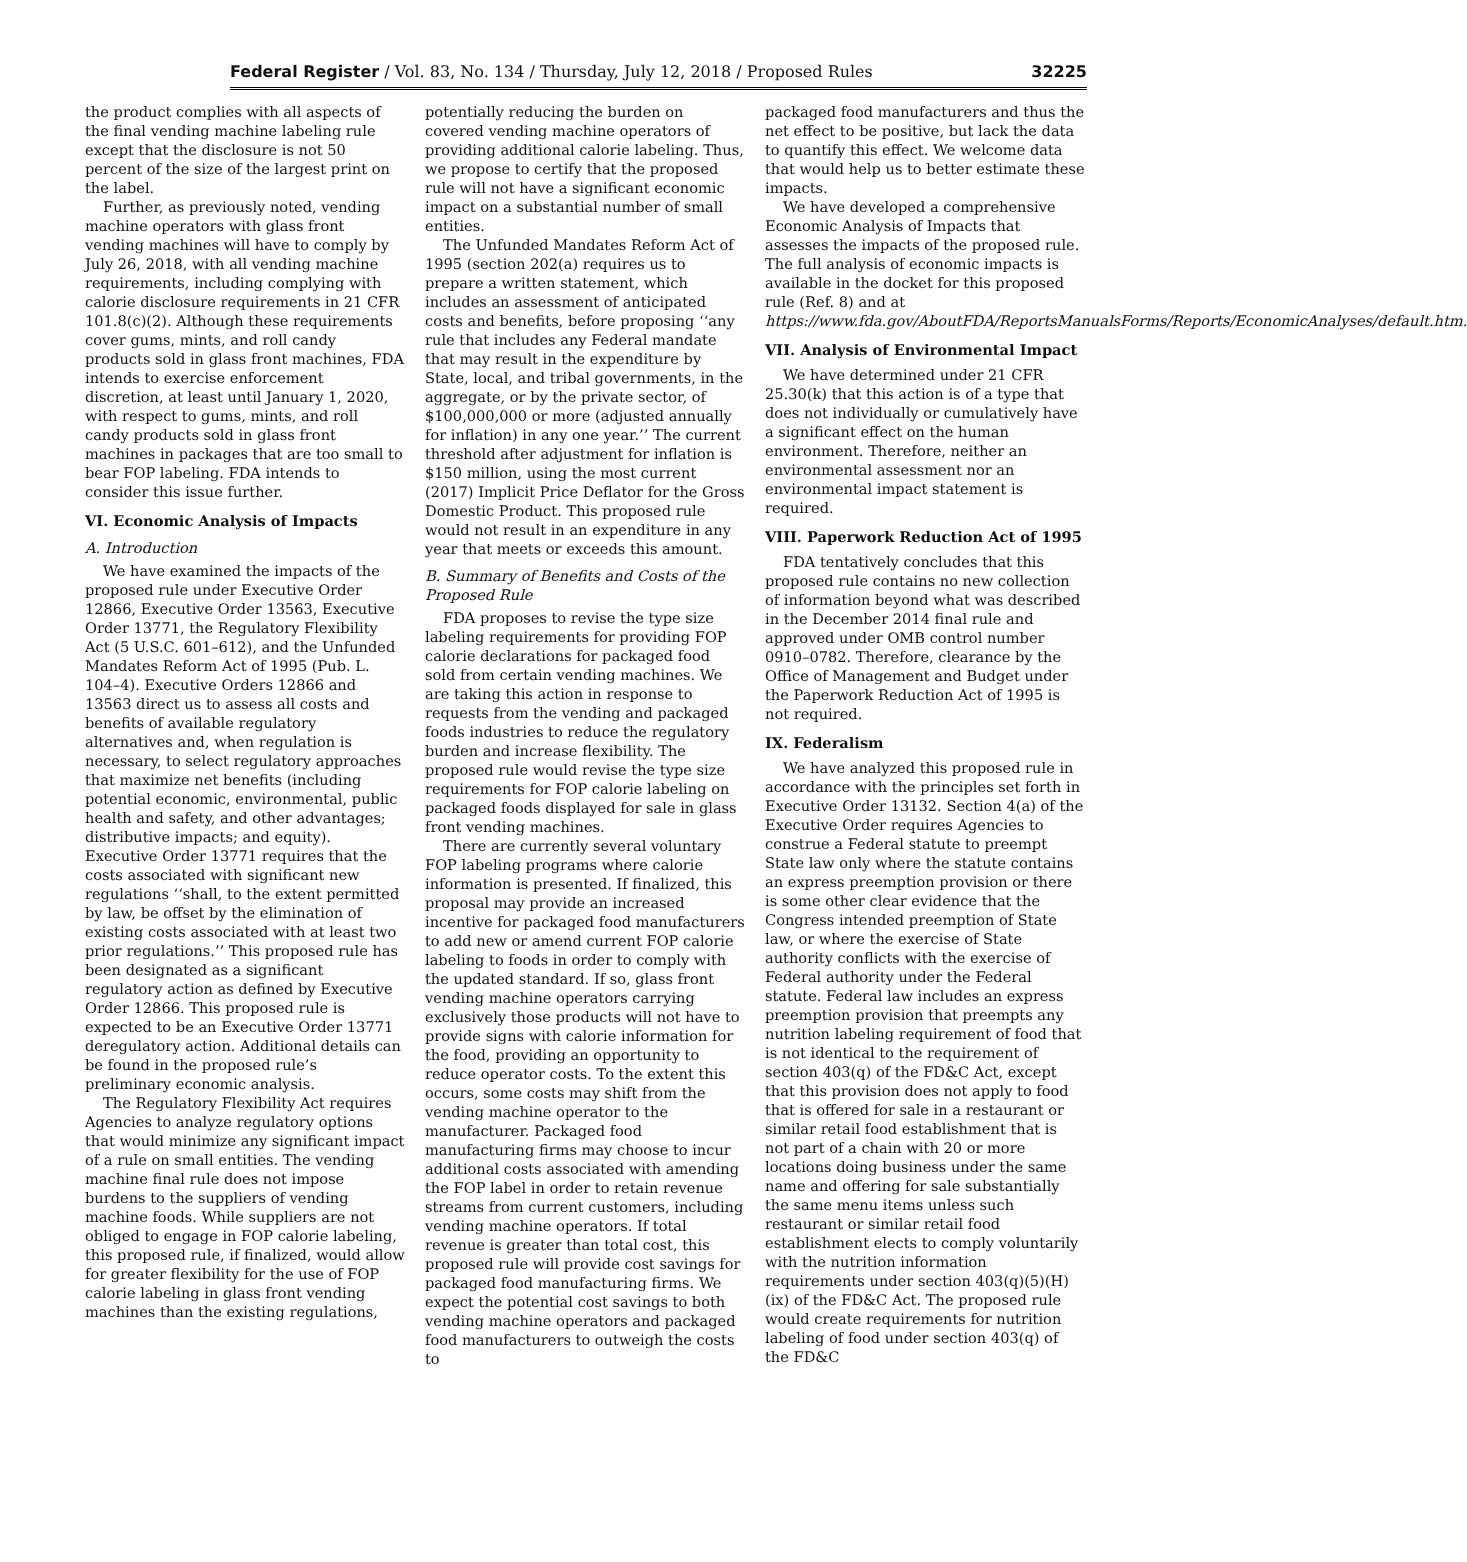Federal Register / Vol. 83, No. 134 / Thursday, July 12, 2018 / Proposed Rules 32225
the product complies with all aspects of the final vending machine labeling rule except that the disclosure is not 50 percent of the size of the largest print on the label.
Further, as previously noted, vending machine operators with glass front vending machines will have to comply by July 26, 2018, with all vending machine requirements, including complying with calorie disclosure requirements in 21 CFR 101.8(c)(2). Although these requirements cover gums, mints, and roll candy products sold in glass front machines, FDA intends to exercise enforcement discretion, at least until January 1, 2020, with respect to gums, mints, and roll candy products sold in glass front machines in packages that are too small to bear FOP labeling. FDA intends to consider this issue further.
VI. Economic Analysis of Impacts
A. Introduction
We have examined the impacts of the proposed rule under Executive Order 12866, Executive Order 13563, Executive Order 13771, the Regulatory Flexibility Act (5 U.S.C. 601–612), and the Unfunded Mandates Reform Act of 1995 (Pub. L. 104–4). Executive Orders 12866 and 13563 direct us to assess all costs and benefits of available regulatory alternatives and, when regulation is necessary, to select regulatory approaches that maximize net benefits (including potential economic, environmental, public health and safety, and other advantages; distributive impacts; and equity). Executive Order 13771 requires that the costs associated with significant new regulations ‘‘shall, to the extent permitted by law, be offset by the elimination of existing costs associated with at least two prior regulations.’’ This proposed rule has been designated as a significant regulatory action as defined by Executive Order 12866. This proposed rule is expected to be an Executive Order 13771 deregulatory action. Additional details can be found in the proposed rule’s preliminary economic analysis.
The Regulatory Flexibility Act requires Agencies to analyze regulatory options that would minimize any significant impact of a rule on small entities. The vending machine final rule does not impose burdens to the suppliers of vending machine foods. While suppliers are not obliged to engage in FOP calorie labeling, this proposed rule, if finalized, would allow for greater flexibility for the use of FOP calorie labeling in glass front vending machines than the existing regulations,
potentially reducing the burden on covered vending machine operators of providing additional calorie labeling. Thus, we propose to certify that the proposed rule will not have a significant economic impact on a substantial number of small entities.
The Unfunded Mandates Reform Act of 1995 (section 202(a) requires us to prepare a written statement, which includes an assessment of anticipated costs and benefits, before proposing ‘‘any rule that includes any Federal mandate that may result in the expenditure by State, local, and tribal governments, in the aggregate, or by the private sector, of $100,000,000 or more (adjusted annually for inflation) in any one year.’’ The current threshold after adjustment for inflation is $150 million, using the most current (2017) Implicit Price Deflator for the Gross Domestic Product. This proposed rule would not result in an expenditure in any year that meets or exceeds this amount.
B. Summary of Benefits and Costs of the Proposed Rule
FDA proposes to revise the type size labeling requirements for providing FOP calorie declarations for packaged food sold from certain vending machines. We are taking this action in response to requests from the vending and packaged foods industries to reduce the regulatory burden and increase flexibility. The proposed rule would revise the type size requirements for FOP calorie labeling on packaged foods displayed for sale in glass front vending machines.
There are currently several voluntary FOP labeling programs where calorie information is presented. If finalized, this proposal may provide an increased incentive for packaged food manufacturers to add new or amend current FOP calorie labeling to foods in order to comply with the updated standard. If so, glass front vending machine operators carrying exclusively those products will not have to provide signs with calorie information for the food, providing an opportunity to reduce operator costs. To the extent this occurs, some costs may shift from the vending machine operator to the manufacturer. Packaged food manufacturing firms may choose to incur additional costs associated with amending the FOP label in order to retain revenue streams from current customers, including vending machine operators. If total revenue is greater than total cost, this proposed rule will provide cost savings for packaged food manufacturing firms. We expect the potential cost savings to both vending machine operators and packaged food manufacturers to outweigh the costs to
packaged food manufacturers and thus the net effect to be positive, but lack the data to quantify this effect. We welcome data that would help us to better estimate these impacts.
We have developed a comprehensive Economic Analysis of Impacts that assesses the impacts of the proposed rule. The full analysis of economic impacts is available in the docket for this proposed rule (Ref. 8) and at https://www.fda.gov/AboutFDA/ReportsManualsForms/Reports/EconomicAnalyses/default.htm.
VII. Analysis of Environmental Impact
We have determined under 21 CFR 25.30(k) that this action is of a type that does not individually or cumulatively have a significant effect on the human environment. Therefore, neither an environmental assessment nor an environmental impact statement is required.
VIII. Paperwork Reduction Act of 1995
FDA tentatively concludes that this proposed rule contains no new collection of information beyond what was described in the December 2014 final rule and approved under OMB control number 0910–0782. Therefore, clearance by the Office of Management and Budget under the Paperwork Reduction Act of 1995 is not required.
IX. Federalism
We have analyzed this proposed rule in accordance with the principles set forth in Executive Order 13132. Section 4(a) of the Executive Order requires Agencies to construe a Federal statute to preempt State law only where the statute contains an express preemption provision or there is some other clear evidence that the Congress intended preemption of State law, or where the exercise of State authority conflicts with the exercise of Federal authority under the Federal statute. Federal law includes an express preemption provision that preempts any nutrition labeling requirement of food that is not identical to the requirement of section 403(q) of the FD&C Act, except that this provision does not apply to food that is offered for sale in a restaurant or similar retail food establishment that is not part of a chain with 20 or more locations doing business under the same name and offering for sale substantially the same menu items unless such restaurant or similar retail food establishment elects to comply voluntarily with the nutrition information requirements under section 403(q)(5)(H)(ix) of the FD&C Act. The proposed rule would create requirements for nutrition labeling of food under section 403(q) of the FD&C